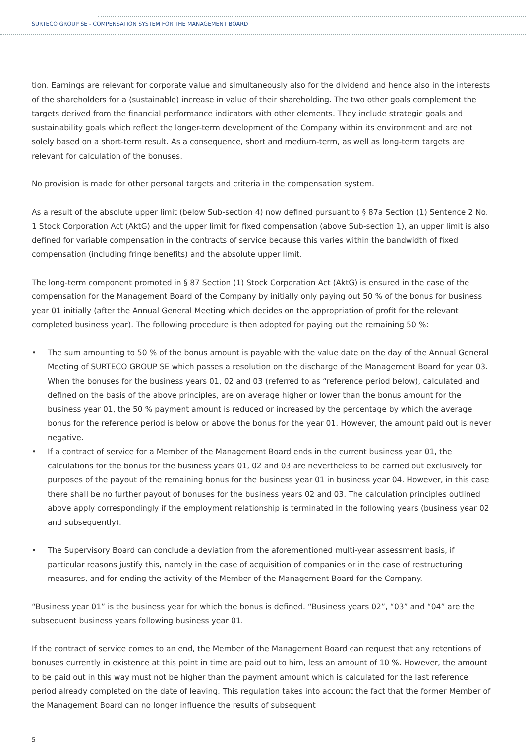SURTECO GROUP SE - COMPENSATION SYSTEM FOR THE MANAGEMENT BOARD
tion. Earnings are relevant for corporate value and simultaneously also for the dividend and hence also in the interests of the shareholders for a (sustainable) increase in value of their shareholding. The two other goals complement the targets derived from the financial performance indicators with other elements. They include strategic goals and sustainability goals which reflect the longer-term development of the Company within its environment and are not solely based on a short-term result. As a consequence, short and medium-term, as well as long-term targets are relevant for calculation of the bonuses.
No provision is made for other personal targets and criteria in the compensation system.
As a result of the absolute upper limit (below Sub-section 4) now defined pursuant to § 87a Section (1) Sentence 2 No. 1 Stock Corporation Act (AktG) and the upper limit for fixed compensation (above Sub-section 1), an upper limit is also defined for variable compensation in the contracts of service because this varies within the bandwidth of fixed compensation (including fringe benefits) and the absolute upper limit.
The long-term component promoted in § 87 Section (1) Stock Corporation Act (AktG) is ensured in the case of the compensation for the Management Board of the Company by initially only paying out 50 % of the bonus for business year 01 initially (after the Annual General Meeting which decides on the appropriation of profit for the relevant completed business year). The following procedure is then adopted for paying out the remaining 50 %:
• The sum amounting to 50 % of the bonus amount is payable with the value date on the day of the Annual General Meeting of SURTECO GROUP SE which passes a resolution on the discharge of the Management Board for year 03. When the bonuses for the business years 01, 02 and 03 (referred to as “reference period below), calculated and defined on the basis of the above principles, are on average higher or lower than the bonus amount for the business year 01, the 50 % payment amount is reduced or increased by the percentage by which the average bonus for the reference period is below or above the bonus for the year 01. However, the amount paid out is never negative.
• If a contract of service for a Member of the Management Board ends in the current business year 01, the calculations for the bonus for the business years 01, 02 and 03 are nevertheless to be carried out exclusively for purposes of the payout of the remaining bonus for the business year 01 in business year 04. However, in this case there shall be no further payout of bonuses for the business years 02 and 03. The calculation principles outlined above apply correspondingly if the employment relationship is terminated in the following years (business year 02 and subsequently).
• The Supervisory Board can conclude a deviation from the aforementioned multi-year assessment basis, if particular reasons justify this, namely in the case of acquisition of companies or in the case of restructuring measures, and for ending the activity of the Member of the Management Board for the Company.
“Business year 01” is the business year for which the bonus is defined. “Business years 02”, “03” and “04” are the subsequent business years following business year 01.
If the contract of service comes to an end, the Member of the Management Board can request that any retentions of bonuses currently in existence at this point in time are paid out to him, less an amount of 10 %. However, the amount to be paid out in this way must not be higher than the payment amount which is calculated for the last reference period already completed on the date of leaving. This regulation takes into account the fact that the former Member of the Management Board can no longer influence the results of subsequent
5